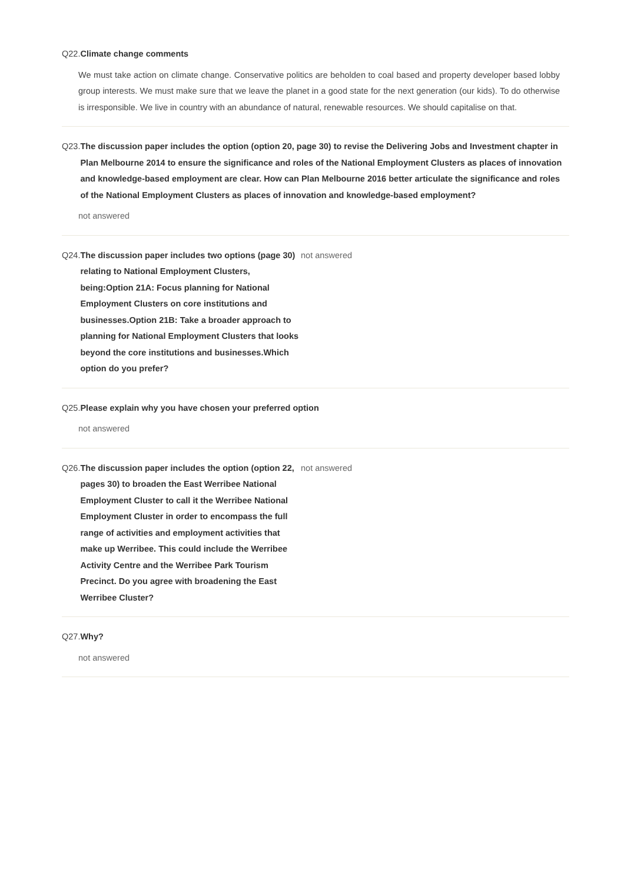Q22. Climate change comments
We must take action on climate change. Conservative politics are beholden to coal based and property developer based lobby group interests. We must make sure that we leave the planet in a good state for the next generation (our kids). To do otherwise is irresponsible. We live in country with an abundance of natural, renewable resources. We should capitalise on that.
Q23. The discussion paper includes the option (option 20, page 30) to revise the Delivering Jobs and Investment chapter in Plan Melbourne 2014 to ensure the significance and roles of the National Employment Clusters as places of innovation and knowledge-based employment are clear. How can Plan Melbourne 2016 better articulate the significance and roles of the National Employment Clusters as places of innovation and knowledge-based employment?
not answered
Q24. The discussion paper includes two options (page 30) relating to National Employment Clusters, being:Option 21A: Focus planning for National Employment Clusters on core institutions and businesses.Option 21B: Take a broader approach to planning for National Employment Clusters that looks beyond the core institutions and businesses.Which option do you prefer?
not answered
Q25. Please explain why you have chosen your preferred option
not answered
Q26. The discussion paper includes the option (option 22, pages 30) to broaden the East Werribee National Employment Cluster to call it the Werribee National Employment Cluster in order to encompass the full range of activities and employment activities that make up Werribee. This could include the Werribee Activity Centre and the Werribee Park Tourism Precinct. Do you agree with broadening the East Werribee Cluster?
not answered
Q27. Why?
not answered